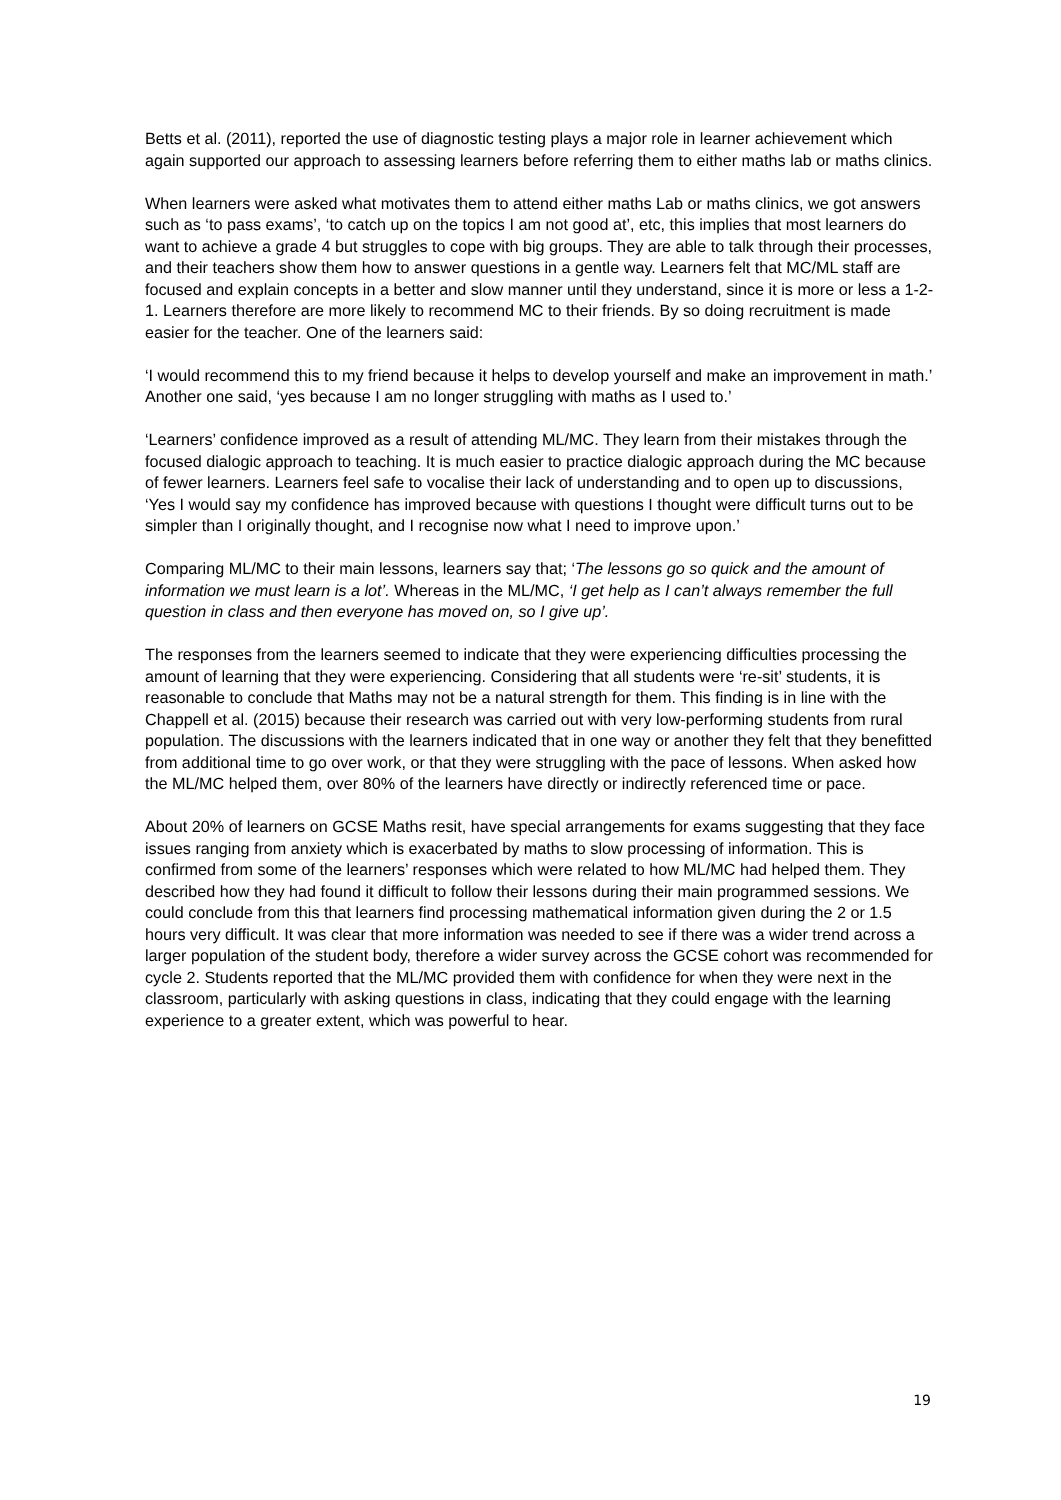Betts et al. (2011), reported the use of diagnostic testing plays a major role in learner achievement which again supported our approach to assessing learners before referring them to either maths lab or maths clinics.
When learners were asked what motivates them to attend either maths Lab or maths clinics, we got answers such as ‘to pass exams’, ‘to catch up on the topics I am not good at’, etc, this implies that most learners do want to achieve a grade 4 but struggles to cope with big groups. They are able to talk through their processes, and their teachers show them how to answer questions in a gentle way. Learners felt that MC/ML staff are focused and explain concepts in a better and slow manner until they understand, since it is more or less a 1-2-1. Learners therefore are more likely to recommend MC to their friends. By so doing recruitment is made easier for the teacher. One of the learners said:
‘I would recommend this to my friend because it helps to develop yourself and make an improvement in math.’ Another one said, ‘yes because I am no longer struggling with maths as I used to.’
‘Learners’ confidence improved as a result of attending ML/MC. They learn from their mistakes through the focused dialogic approach to teaching. It is much easier to practice dialogic approach during the MC because of fewer learners. Learners feel safe to vocalise their lack of understanding and to open up to discussions, ‘Yes I would say my confidence has improved because with questions I thought were difficult turns out to be simpler than I originally thought, and I recognise now what I need to improve upon.’
Comparing ML/MC to their main lessons, learners say that; ‘The lessons go so quick and the amount of information we must learn is a lot’. Whereas in the ML/MC, ‘I get help as I can’t always remember the full question in class and then everyone has moved on, so I give up’.
The responses from the learners seemed to indicate that they were experiencing difficulties processing the amount of learning that they were experiencing. Considering that all students were ‘re-sit’ students, it is reasonable to conclude that Maths may not be a natural strength for them. This finding is in line with the Chappell et al. (2015) because their research was carried out with very low-performing students from rural population. The discussions with the learners indicated that in one way or another they felt that they benefitted from additional time to go over work, or that they were struggling with the pace of lessons. When asked how the ML/MC helped them, over 80% of the learners have directly or indirectly referenced time or pace.
About 20% of learners on GCSE Maths resit, have special arrangements for exams suggesting that they face issues ranging from anxiety which is exacerbated by maths to slow processing of information. This is confirmed from some of the learners’ responses which were related to how ML/MC had helped them. They described how they had found it difficult to follow their lessons during their main programmed sessions. We could conclude from this that learners find processing mathematical information given during the 2 or 1.5 hours very difficult. It was clear that more information was needed to see if there was a wider trend across a larger population of the student body, therefore a wider survey across the GCSE cohort was recommended for cycle 2. Students reported that the ML/MC provided them with confidence for when they were next in the classroom, particularly with asking questions in class, indicating that they could engage with the learning experience to a greater extent, which was powerful to hear.
19